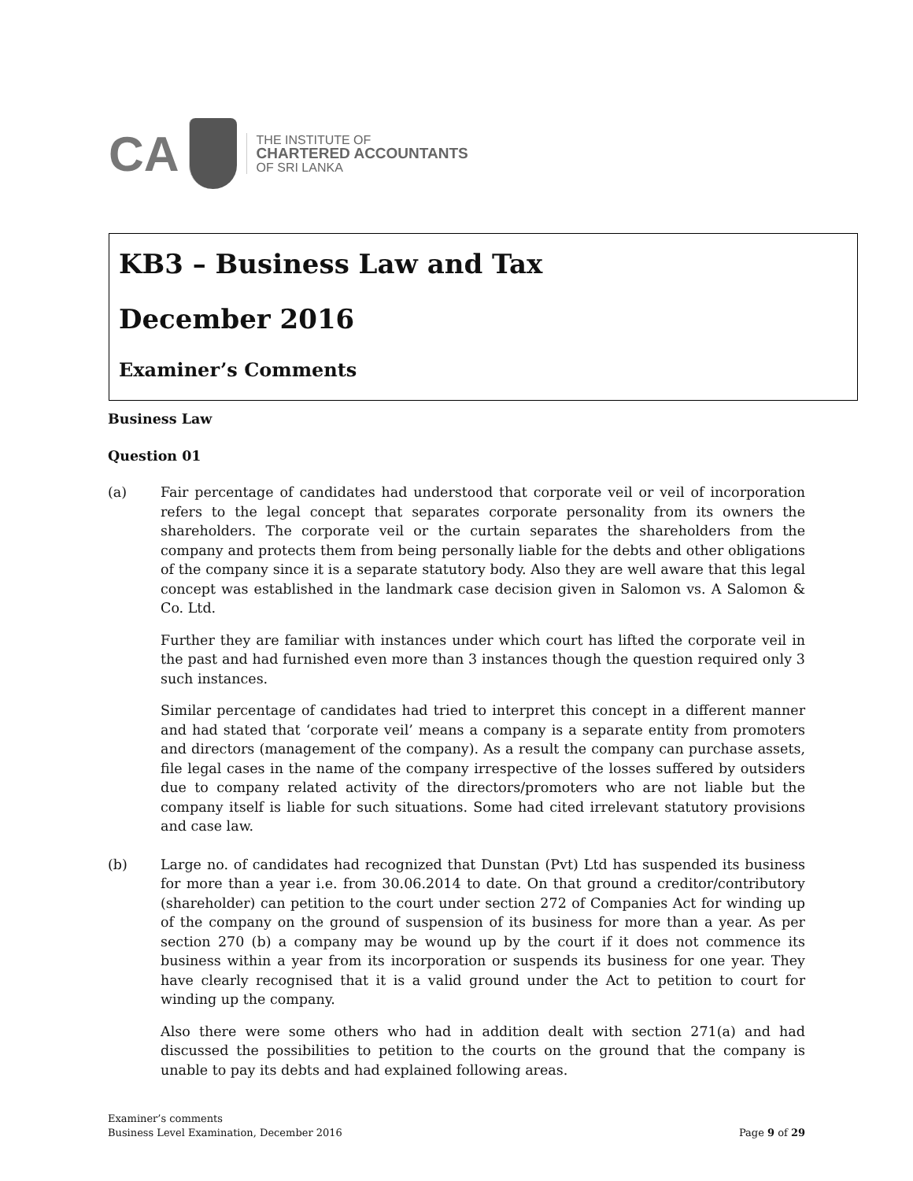CA
THE INSTITUTE OF
CHARTERED ACCOUNTANTS
OF SRI LANKA
KB3 – Business Law and Tax
December 2016
Examiner’s Comments
Business Law
Question 01
(a) Fair percentage of candidates had understood that corporate veil or veil of incorporation refers to the legal concept that separates corporate personality from its owners the shareholders. The corporate veil or the curtain separates the shareholders from the company and protects them from being personally liable for the debts and other obligations of the company since it is a separate statutory body. Also they are well aware that this legal concept was established in the landmark case decision given in Salomon vs. A Salomon & Co. Ltd.
Further they are familiar with instances under which court has lifted the corporate veil in the past and had furnished even more than 3 instances though the question required only 3 such instances.
Similar percentage of candidates had tried to interpret this concept in a different manner and had stated that ‘corporate veil’ means a company is a separate entity from promoters and directors (management of the company). As a result the company can purchase assets, file legal cases in the name of the company irrespective of the losses suffered by outsiders due to company related activity of the directors/promoters who are not liable but the company itself is liable for such situations. Some had cited irrelevant statutory provisions and case law.
(b) Large no. of candidates had recognized that Dunstan (Pvt) Ltd has suspended its business for more than a year i.e. from 30.06.2014 to date. On that ground a creditor/contributory (shareholder) can petition to the court under section 272 of Companies Act for winding up of the company on the ground of suspension of its business for more than a year. As per section 270 (b) a company may be wound up by the court if it does not commence its business within a year from its incorporation or suspends its business for one year. They have clearly recognised that it is a valid ground under the Act to petition to court for winding up the company.
Also there were some others who had in addition dealt with section 271(a) and had discussed the possibilities to petition to the courts on the ground that the company is unable to pay its debts and had explained following areas.
Examiner’s comments
Business Level Examination, December 2016
Page 9 of 29